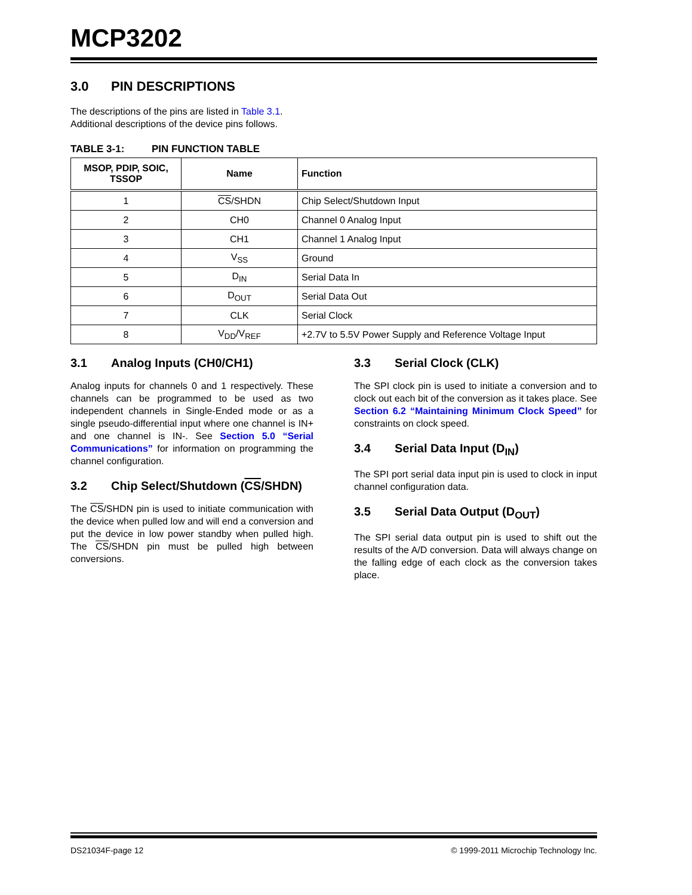MCP3202
3.0 PIN DESCRIPTIONS
The descriptions of the pins are listed in Table 3.1.
Additional descriptions of the device pins follows.
TABLE 3-1: PIN FUNCTION TABLE
| MSOP, PDIP, SOIC, TSSOP | Name | Function |
| --- | --- | --- |
| 1 | CS /SHDN | Chip Select/Shutdown Input |
| 2 | CH0 | Channel 0 Analog Input |
| 3 | CH1 | Channel 1 Analog Input |
| 4 | V<sub>SS</sub> | Ground |
| 5 | D<sub>IN</sub> | Serial Data In |
| 6 | D<sub>OUT</sub> | Serial Data Out |
| 7 | CLK | Serial Clock |
| 8 | V<sub>DD</sub>/V<sub>REF</sub> | +2.7V to 5.5V Power Supply and Reference Voltage Input |
3.1 Analog Inputs (CH0/CH1)
Analog inputs for channels 0 and 1 respectively. These channels can be programmed to be used as two independent channels in Single-Ended mode or as a single pseudo-differential input where one channel is IN+ and one channel is IN-. See Section 5.0 “Serial Communications” for information on programming the channel configuration.
3.2 Chip Select/Shutdown (CS/SHDN)
The CS/SHDN pin is used to initiate communication with the device when pulled low and will end a conversion and put the device in low power standby when pulled high. The CS/SHDN pin must be pulled high between conversions.
3.3 Serial Clock (CLK)
The SPI clock pin is used to initiate a conversion and to clock out each bit of the conversion as it takes place. See Section 6.2 “Maintaining Minimum Clock Speed” for constraints on clock speed.
3.4 Serial Data Input (D<sub>IN</sub>)
The SPI port serial data input pin is used to clock in input channel configuration data.
3.5 Serial Data Output (D<sub>OUT</sub>)
The SPI serial data output pin is used to shift out the results of the A/D conversion. Data will always change on the falling edge of each clock as the conversion takes place.
DS21034F-page 12 © 1999-2011 Microchip Technology Inc.